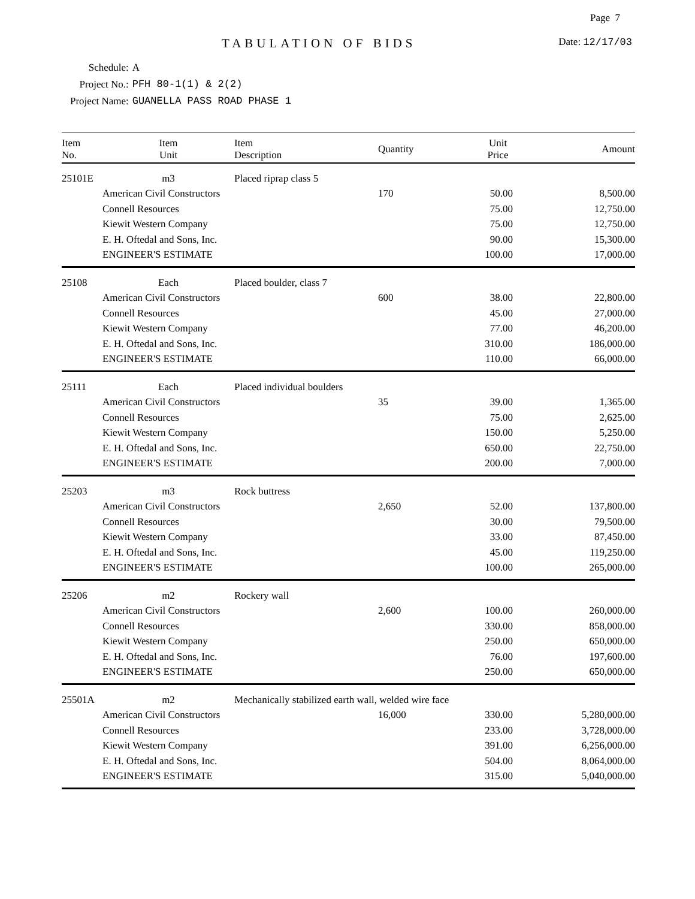Page 7
TABULATION OF BIDS Date: 12/17/03
| Schedule: | A |
| Project No.: | PFH 80-1(1) & 2(2) |
| Project Name: | GUANELLA PASS ROAD PHASE 1 |
| Item No. | Item Unit | Item Description | Quantity | Unit Price | Amount |
| --- | --- | --- | --- | --- | --- |
| 25101E | m3 | Placed riprap class 5 | | | |
| | American Civil Constructors | | 170 | 50.00 | 8,500.00 |
| | Connell Resources | | | 75.00 | 12,750.00 |
| | Kiewit Western Company | | | 75.00 | 12,750.00 |
| | E. H. Oftedal and Sons, Inc. | | | 90.00 | 15,300.00 |
| | ENGINEER'S ESTIMATE | | | 100.00 | 17,000.00 |
| 25108 | Each | Placed boulder, class 7 | | | |
| | American Civil Constructors | | 600 | 38.00 | 22,800.00 |
| | Connell Resources | | | 45.00 | 27,000.00 |
| | Kiewit Western Company | | | 77.00 | 46,200.00 |
| | E. H. Oftedal and Sons, Inc. | | | 310.00 | 186,000.00 |
| | ENGINEER'S ESTIMATE | | | 110.00 | 66,000.00 |
| 25111 | Each | Placed individual boulders | | | |
| | American Civil Constructors | | 35 | 39.00 | 1,365.00 |
| | Connell Resources | | | 75.00 | 2,625.00 |
| | Kiewit Western Company | | | 150.00 | 5,250.00 |
| | E. H. Oftedal and Sons, Inc. | | | 650.00 | 22,750.00 |
| | ENGINEER'S ESTIMATE | | | 200.00 | 7,000.00 |
| 25203 | m3 | Rock buttress | | | |
| | American Civil Constructors | | 2,650 | 52.00 | 137,800.00 |
| | Connell Resources | | | 30.00 | 79,500.00 |
| | Kiewit Western Company | | | 33.00 | 87,450.00 |
| | E. H. Oftedal and Sons, Inc. | | | 45.00 | 119,250.00 |
| | ENGINEER'S ESTIMATE | | | 100.00 | 265,000.00 |
| 25206 | m2 | Rockery wall | | | |
| | American Civil Constructors | | 2,600 | 100.00 | 260,000.00 |
| | Connell Resources | | | 330.00 | 858,000.00 |
| | Kiewit Western Company | | | 250.00 | 650,000.00 |
| | E. H. Oftedal and Sons, Inc. | | | 76.00 | 197,600.00 |
| | ENGINEER'S ESTIMATE | | | 250.00 | 650,000.00 |
| 25501A | m2 | Mechanically stabilized earth wall, welded wire face | | | |
| | American Civil Constructors | | 16,000 | 330.00 | 5,280,000.00 |
| | Connell Resources | | | 233.00 | 3,728,000.00 |
| | Kiewit Western Company | | | 391.00 | 6,256,000.00 |
| | E. H. Oftedal and Sons, Inc. | | | 504.00 | 8,064,000.00 |
| | ENGINEER'S ESTIMATE | | | 315.00 | 5,040,000.00 |